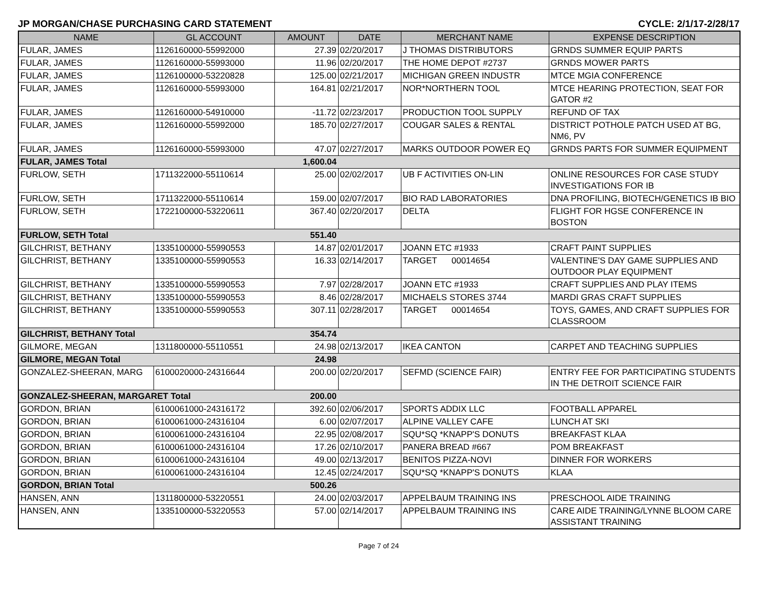JP MORGAN/CHASE PURCHASING CARD STATEMENT CYCLE: 2/1/17-2/28/17
| NAME | GL ACCOUNT | AMOUNT | DATE | MERCHANT NAME | EXPENSE DESCRIPTION |
| --- | --- | --- | --- | --- | --- |
| FULAR, JAMES | 1126160000-55992000 | 27.39 | 02/20/2017 | J THOMAS DISTRIBUTORS | GRNDS SUMMER EQUIP PARTS |
| FULAR, JAMES | 1126160000-55993000 | 11.96 | 02/20/2017 | THE HOME DEPOT #2737 | GRNDS MOWER PARTS |
| FULAR, JAMES | 1126100000-53220828 | 125.00 | 02/21/2017 | MICHIGAN GREEN INDUSTR | MTCE MGIA CONFERENCE |
| FULAR, JAMES | 1126160000-55993000 | 164.81 | 02/21/2017 | NOR*NORTHERN TOOL | MTCE HEARING PROTECTION, SEAT FOR GATOR #2 |
| FULAR, JAMES | 1126160000-54910000 | -11.72 | 02/23/2017 | PRODUCTION TOOL SUPPLY | REFUND OF TAX |
| FULAR, JAMES | 1126160000-55992000 | 185.70 | 02/27/2017 | COUGAR SALES & RENTAL | DISTRICT POTHOLE PATCH USED AT BG, NM6, PV |
| FULAR, JAMES | 1126160000-55993000 | 47.07 | 02/27/2017 | MARKS OUTDOOR POWER EQ | GRNDS PARTS FOR SUMMER EQUIPMENT |
| FULAR, JAMES Total | | 1,600.04 | | | |
| FURLOW, SETH | 1711322000-55110614 | 25.00 | 02/02/2017 | UB F ACTIVITIES ON-LIN | ONLINE RESOURCES FOR CASE STUDY INVESTIGATIONS FOR IB |
| FURLOW, SETH | 1711322000-55110614 | 159.00 | 02/07/2017 | BIO RAD LABORATORIES | DNA PROFILING, BIOTECH/GENETICS IB BIO |
| FURLOW, SETH | 1722100000-53220611 | 367.40 | 02/20/2017 | DELTA | FLIGHT FOR HGSE CONFERENCE IN BOSTON |
| FURLOW, SETH Total | | 551.40 | | | |
| GILCHRIST, BETHANY | 1335100000-55990553 | 14.87 | 02/01/2017 | JOANN ETC #1933 | CRAFT PAINT SUPPLIES |
| GILCHRIST, BETHANY | 1335100000-55990553 | 16.33 | 02/14/2017 | TARGET 00014654 | VALENTINE'S DAY GAME SUPPLIES AND OUTDOOR PLAY EQUIPMENT |
| GILCHRIST, BETHANY | 1335100000-55990553 | 7.97 | 02/28/2017 | JOANN ETC #1933 | CRAFT SUPPLIES AND PLAY ITEMS |
| GILCHRIST, BETHANY | 1335100000-55990553 | 8.46 | 02/28/2017 | MICHAELS STORES 3744 | MARDI GRAS CRAFT SUPPLIES |
| GILCHRIST, BETHANY | 1335100000-55990553 | 307.11 | 02/28/2017 | TARGET 00014654 | TOYS, GAMES, AND CRAFT SUPPLIES FOR CLASSROOM |
| GILCHRIST, BETHANY Total | | 354.74 | | | |
| GILMORE, MEGAN | 1311800000-55110551 | 24.98 | 02/13/2017 | IKEA CANTON | CARPET AND TEACHING SUPPLIES |
| GILMORE, MEGAN Total | | 24.98 | | | |
| GONZALEZ-SHEERAN, MARG | 6100020000-24316644 | 200.00 | 02/20/2017 | SEFMD (SCIENCE FAIR) | ENTRY FEE FOR PARTICIPATING STUDENTS IN THE DETROIT SCIENCE FAIR |
| GONZALEZ-SHEERAN, MARGARET Total | | 200.00 | | | |
| GORDON, BRIAN | 6100061000-24316172 | 392.60 | 02/06/2017 | SPORTS ADDIX LLC | FOOTBALL APPAREL |
| GORDON, BRIAN | 6100061000-24316104 | 6.00 | 02/07/2017 | ALPINE VALLEY CAFE | LUNCH AT SKI |
| GORDON, BRIAN | 6100061000-24316104 | 22.95 | 02/08/2017 | SQU*SQ *KNAPP'S DONUTS | BREAKFAST KLAA |
| GORDON, BRIAN | 6100061000-24316104 | 17.26 | 02/10/2017 | PANERA BREAD #667 | POM BREAKFAST |
| GORDON, BRIAN | 6100061000-24316104 | 49.00 | 02/13/2017 | BENITOS PIZZA-NOVI | DINNER FOR WORKERS |
| GORDON, BRIAN | 6100061000-24316104 | 12.45 | 02/24/2017 | SQU*SQ *KNAPP'S DONUTS | KLAA |
| GORDON, BRIAN Total | | 500.26 | | | |
| HANSEN, ANN | 1311800000-53220551 | 24.00 | 02/03/2017 | APPELBAUM TRAINING INS | PRESCHOOL AIDE TRAINING |
| HANSEN, ANN | 1335100000-53220553 | 57.00 | 02/14/2017 | APPELBAUM TRAINING INS | CARE AIDE TRAINING/LYNNE BLOOM CARE ASSISTANT TRAINING |
Page 7 of 24